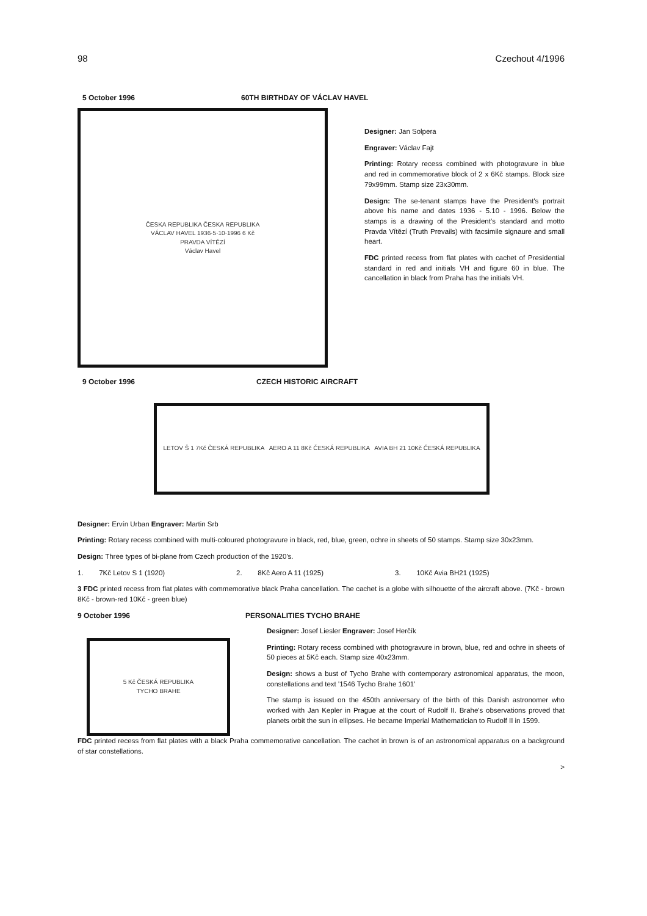98 Czechout 4/1996
5 October 1996 60TH BIRTHDAY OF VÁCLAV HAVEL
ČESKA REPUBLIKA ČESKA REPUBLIKA
VÁCLAV HAVEL 1936·5·10·1996 6 Kč
PRAVDA VÍTĚZÍ
Václav Havel
Designer: Jan Solpera
Engraver: Václav Fajt
Printing: Rotary recess combined with photogravure in blue and red in commemorative block of 2 x 6Kč stamps. Block size 79x99mm. Stamp size 23x30mm.
Design: The se-tenant stamps have the President's portrait above his name and dates 1936 - 5.10 - 1996. Below the stamps is a drawing of the President's standard and motto Pravda Vítězí (Truth Prevails) with facsimile signaure and small heart.
FDC printed recess from flat plates with cachet of Presidential standard in red and initials VH and figure 60 in blue. The cancellation in black from Praha has the initials VH.
9 October 1996 CZECH HISTORIC AIRCRAFT
LETOV Š 1 7Kč ČESKÁ REPUBLIKA AERO A 11 8Kč ČESKÁ REPUBLIKA AVIA BH 21 10Kč ČESKÁ REPUBLIKA
Designer: Ervín Urban Engraver: Martin Srb
Printing: Rotary recess combined with multi-coloured photogravure in black, red, blue, green, ochre in sheets of 50 stamps. Stamp size 30x23mm.
Design: Three types of bi-plane from Czech production of the 1920's.
1. 7Kč Letov S 1 (1920) 2. 8Kč Aero A 11 (1925) 3. 10Kč Avia BH21 (1925)
3 FDC printed recess from flat plates with commemorative black Praha cancellation. The cachet is a globe with silhouette of the aircraft above. (7Kč - brown 8Kč - brown-red 10Kč - green blue)
9 October 1996 PERSONALITIES TYCHO BRAHE
5 Kč ČESKÁ REPUBLIKA
TYCHO BRAHE
Designer: Josef Liesler Engraver: Josef Herčík
Printing: Rotary recess combined with photogravure in brown, blue, red and ochre in sheets of 50 pieces at 5Kč each. Stamp size 40x23mm.
Design: shows a bust of Tycho Brahe with contemporary astronomical apparatus, the moon, constellations and text '1546 Tycho Brahe 1601'
The stamp is issued on the 450th anniversary of the birth of this Danish astronomer who worked with Jan Kepler in Prague at the court of Rudolf II. Brahe's observations proved that planets orbit the sun in ellipses. He became Imperial Mathematician to Rudolf II in 1599.
FDC printed recess from flat plates with a black Praha commemorative cancellation. The cachet in brown is of an astronomical apparatus on a background of star constellations.
>